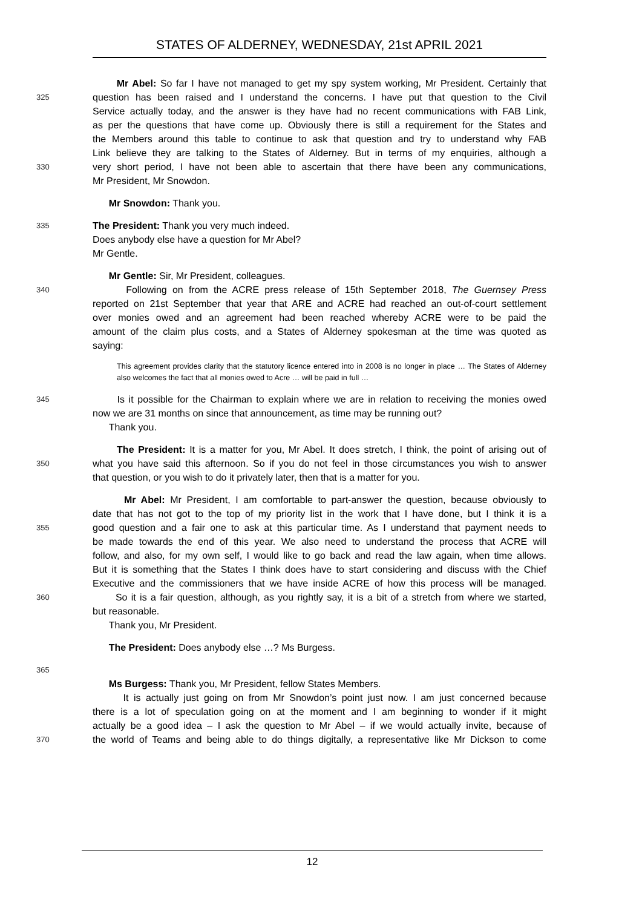STATES OF ALDERNEY, WEDNESDAY, 21st APRIL 2021
Mr Abel: So far I have not managed to get my spy system working, Mr President. Certainly that
325 question has been raised and I understand the concerns. I have put that question to the Civil
Service actually today, and the answer is they have had no recent communications with FAB Link,
as per the questions that have come up. Obviously there is still a requirement for the States and
the Members around this table to continue to ask that question and try to understand why FAB
Link believe they are talking to the States of Alderney. But in terms of my enquiries, although a
330 very short period, I have not been able to ascertain that there have been any communications,
Mr President, Mr Snowdon.
Mr Snowdon: Thank you.
335 The President: Thank you very much indeed.
Does anybody else have a question for Mr Abel?
Mr Gentle.
Mr Gentle: Sir, Mr President, colleagues.
340 Following on from the ACRE press release of 15th September 2018, The Guernsey Press
reported on 21st September that year that ARE and ACRE had reached an out-of-court settlement
over monies owed and an agreement had been reached whereby ACRE were to be paid the
amount of the claim plus costs, and a States of Alderney spokesman at the time was quoted as
saying:
This agreement provides clarity that the statutory licence entered into in 2008 is no longer in place … The States of Alderney also welcomes the fact that all monies owed to Acre … will be paid in full …
345 Is it possible for the Chairman to explain where we are in relation to receiving the monies owed
now we are 31 months on since that announcement, as time may be running out?
Thank you.
The President: It is a matter for you, Mr Abel. It does stretch, I think, the point of arising out of
350 what you have said this afternoon. So if you do not feel in those circumstances you wish to answer
that question, or you wish to do it privately later, then that is a matter for you.
Mr Abel: Mr President, I am comfortable to part-answer the question, because obviously to
date that has not got to the top of my priority list in the work that I have done, but I think it is a
355 good question and a fair one to ask at this particular time. As I understand that payment needs to
be made towards the end of this year. We also need to understand the process that ACRE will
follow, and also, for my own self, I would like to go back and read the law again, when time allows.
But it is something that the States I think does have to start considering and discuss with the Chief
Executive and the commissioners that we have inside ACRE of how this process will be managed.
360 So it is a fair question, although, as you rightly say, it is a bit of a stretch from where we started,
but reasonable.
Thank you, Mr President.
The President: Does anybody else …? Ms Burgess.
365
Ms Burgess: Thank you, Mr President, fellow States Members.
It is actually just going on from Mr Snowdon’s point just now. I am just concerned because
there is a lot of speculation going on at the moment and I am beginning to wonder if it might
actually be a good idea – I ask the question to Mr Abel – if we would actually invite, because of
370 the world of Teams and being able to do things digitally, a representative like Mr Dickson to come
12